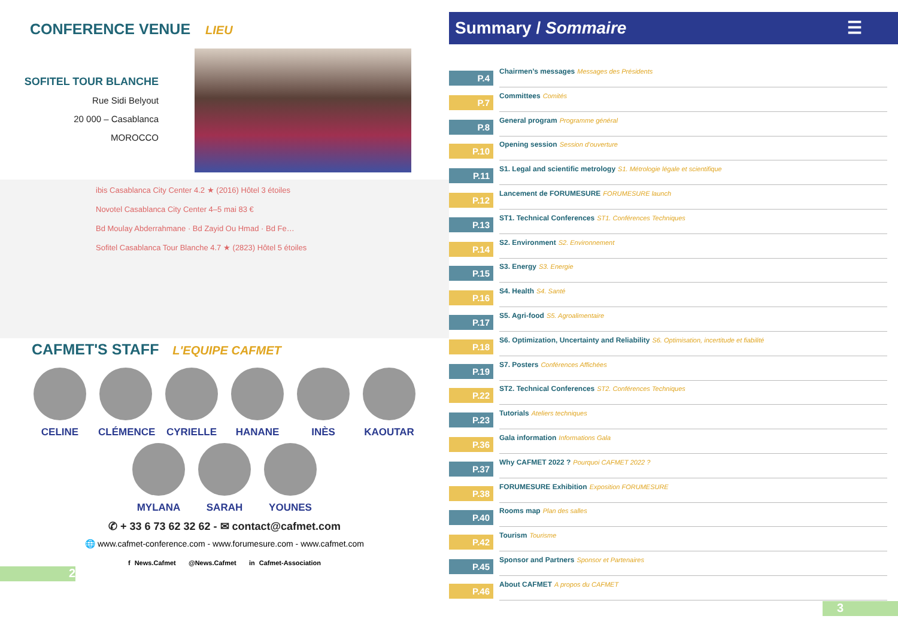CONFERENCE VENUE LIEU
SOFITEL TOUR BLANCHE
Rue Sidi Belyout
20 000 – Casablanca
MOROCCO
ibis Casablanca City Center 4.2 ★ (2016) Hôtel 3 étoiles
Novotel Casablanca City Center 4–5 mai 83 €
Bd Moulay Abderrahmane · Bd Zayid Ou Hmad · Bd Fe…
Sofitel Casablanca Tour Blanche 4.7 ★ (2823) Hôtel 5 étoiles
CAFMET'S STAFF L'EQUIPE CAFMET
CELINE
CLÉMENCE
CYRIELLE
HANANE
INÈS
KAOUTAR
MYLANA
SARAH
YOUNES
✆ + 33 6 73 62 32 62 - ✉ contact@cafmet.com
🌐 www.cafmet-conference.com - www.forumesure.com - www.cafmet.com
f News.Cafmet @News.Cafmet in Cafmet-Association
2
Summary / Sommaire ☰
P.4
Chairmen’s messages Messages des Présidents
P.7
Committees Comités
P.8
General program Programme général
P.10
Opening session Session d’ouverture
P.11
S1. Legal and scientific metrology S1. Métrologie légale et scientifique
P.12
Lancement de FORUMESURE FORUMESURE launch
P.13
ST1. Technical Conferences ST1. Conférences Techniques
P.14
S2. Environment S2. Environnement
P.15
S3. Energy S3. Energie
P.16
S4. Health S4. Santé
P.17
S5. Agri-food S5. Agroalimentaire
P.18
S6. Optimization, Uncertainty and Reliability S6. Optimisation, incertitude et fiabilité
P.19
S7. Posters Conférences Affichées
P.22
ST2. Technical Conferences ST2. Conférences Techniques
P.23
Tutorials Ateliers techniques
P.36
Gala information Informations Gala
P.37
Why CAFMET 2022 ? Pourquoi CAFMET 2022 ?
P.38
FORUMESURE Exhibition Exposition FORUMESURE
P.40
Rooms map Plan des salles
P.42
Tourism Tourisme
P.45
Sponsor and Partners Sponsor et Partenaires
P.46
About CAFMET A propos du CAFMET
3